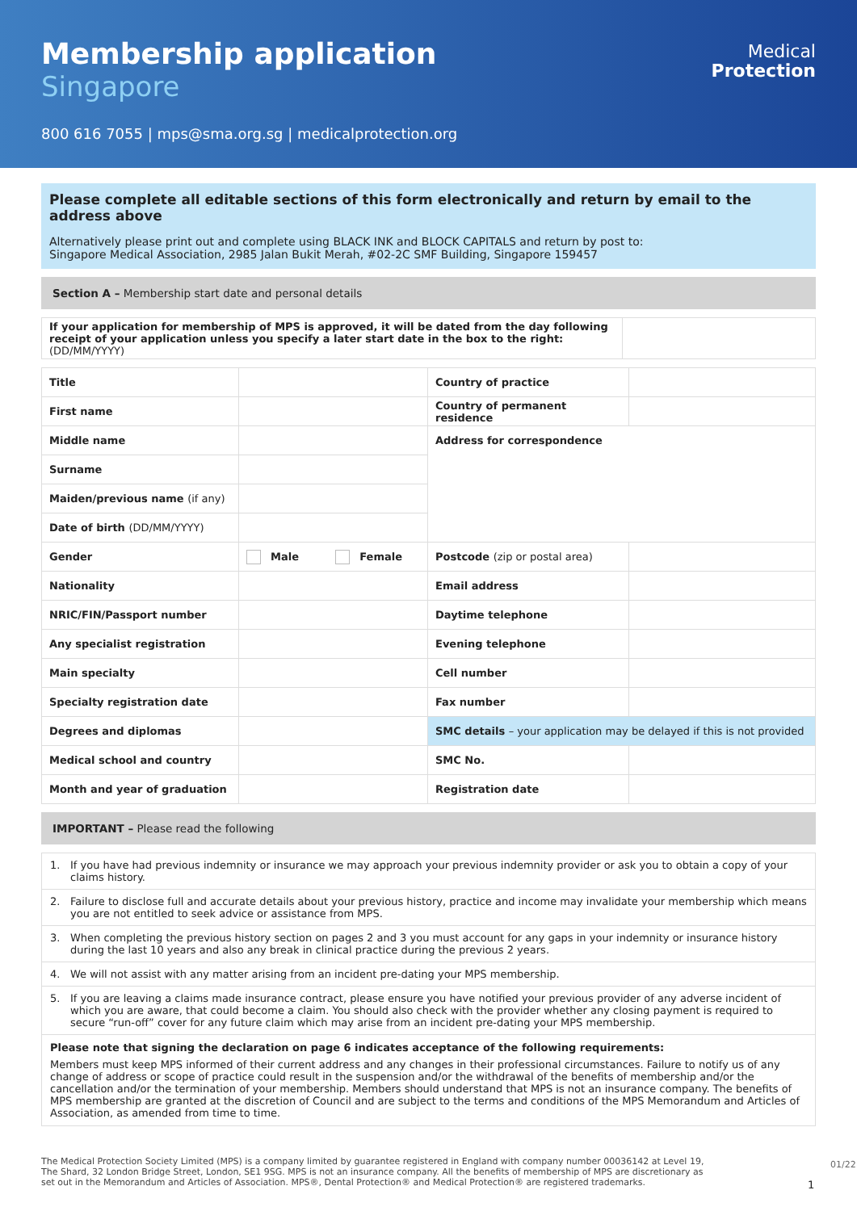Membership application
Singapore
800 616 7055 | mps@sma.org.sg | medicalprotection.org
Medical
Protection
Please complete all editable sections of this form electronically and return by email to the address above
Alternatively please print out and complete using BLACK INK and BLOCK CAPITALS and return by post to:
Singapore Medical Association, 2985 Jalan Bukit Merah, #02-2C SMF Building, Singapore 159457
Section A – Membership start date and personal details
| If your application for membership of MPS is approved, it will be dated from the day following receipt of your application unless you specify a later start date in the box to the right: (DD/MM/YYYY) | |
| Title | | Country of practice | |
| First name | | Country of permanent residence | |
| Middle name | | Address for correspondence | |
| Surname | | | |
| Maiden/previous name (if any) | | | |
| Date of birth (DD/MM/YYYY) | | | |
| Gender | Male Female | Postcode (zip or postal area) | |
| Nationality | | Email address | |
| NRIC/FIN/Passport number | | Daytime telephone | |
| Any specialist registration | | Evening telephone | |
| Main specialty | | Cell number | |
| Specialty registration date | | Fax number | |
| Degrees and diplomas | | SMC details – your application may be delayed if this is not provided | |
| Medical school and country | | SMC No. | |
| Month and year of graduation | | Registration date | |
IMPORTANT – Please read the following
1. If you have had previous indemnity or insurance we may approach your previous indemnity provider or ask you to obtain a copy of your claims history.
2. Failure to disclose full and accurate details about your previous history, practice and income may invalidate your membership which means you are not entitled to seek advice or assistance from MPS.
3. When completing the previous history section on pages 2 and 3 you must account for any gaps in your indemnity or insurance history during the last 10 years and also any break in clinical practice during the previous 2 years.
4. We will not assist with any matter arising from an incident pre-dating your MPS membership.
5. If you are leaving a claims made insurance contract, please ensure you have notified your previous provider of any adverse incident of which you are aware, that could become a claim. You should also check with the provider whether any closing payment is required to secure “run-off” cover for any future claim which may arise from an incident pre-dating your MPS membership.
Please note that signing the declaration on page 6 indicates acceptance of the following requirements:
Members must keep MPS informed of their current address and any changes in their professional circumstances. Failure to notify us of any change of address or scope of practice could result in the suspension and/or the withdrawal of the benefits of membership and/or the cancellation and/or the termination of your membership. Members should understand that MPS is not an insurance company. The benefits of MPS membership are granted at the discretion of Council and are subject to the terms and conditions of the MPS Memorandum and Articles of Association, as amended from time to time.
The Medical Protection Society Limited (MPS) is a company limited by guarantee registered in England with company number 00036142 at Level 19, The Shard, 32 London Bridge Street, London, SE1 9SG. MPS is not an insurance company. All the benefits of membership of MPS are discretionary as set out in the Memorandum and Articles of Association. MPS®, Dental Protection® and Medical Protection® are registered trademarks.
1
01/22